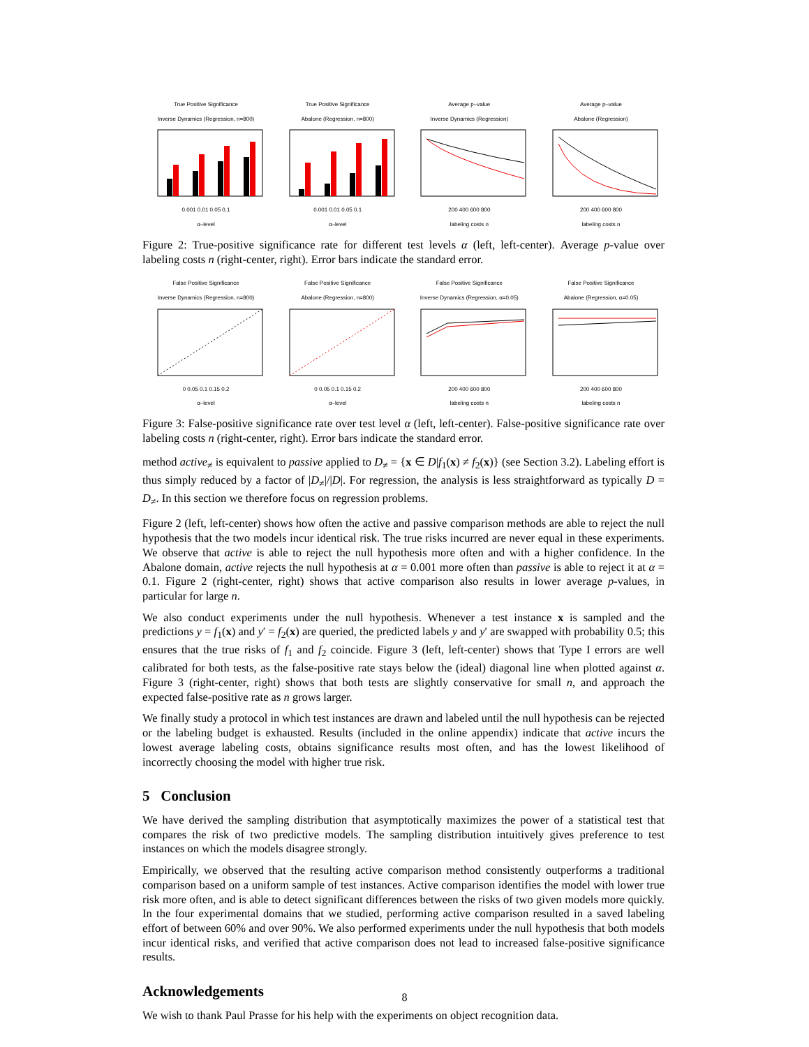True Positive Significance
Inverse Dynamics (Regression, n=800)0.001 0.01 0.05 0.1
α–level
True Positive Significance
Abalone (Regression, n=800)0.001 0.01 0.05 0.1
α–level
Average p–value
Inverse Dynamics (Regression)200 400 600 800
labeling costs n
Average p–value
Abalone (Regression)200 400 600 800
labeling costs n
Figure 2: True-positive significance rate for different test levels α (left, left-center). Average p-value over labeling costs n (right-center, right). Error bars indicate the standard error.
False Positive Significance
Inverse Dynamics (Regression, n=800)0 0.05 0.1 0.15 0.2
α–level
False Positive Significance
Abalone (Regression, n=800)0 0.05 0.1 0.15 0.2
α–level
False Positive Significance
Inverse Dynamics (Regression, α=0.05)200 400 600 800
labeling costs n
False Positive Significance
Abalone (Regression, α=0.05)200 400 600 800
labeling costs n
Figure 3: False-positive significance rate over test level α (left, left-center). False-positive significance rate over labeling costs n (right-center, right). Error bars indicate the standard error.
method active<sub>≠</sub> is equivalent to passive applied to D<sub>≠</sub> = {x ∈ D|f<sub>1</sub>(x) ≠ f<sub>2</sub>(x)} (see Section 3.2). Labeling effort is thus simply reduced by a factor of |D<sub>≠</sub>|/|D|. For regression, the analysis is less straightforward as typically D = D<sub>≠</sub>. In this section we therefore focus on regression problems.
Figure 2 (left, left-center) shows how often the active and passive comparison methods are able to reject the null hypothesis that the two models incur identical risk. The true risks incurred are never equal in these experiments. We observe that active is able to reject the null hypothesis more often and with a higher confidence. In the Abalone domain, active rejects the null hypothesis at α = 0.001 more often than passive is able to reject it at α = 0.1. Figure 2 (right-center, right) shows that active comparison also results in lower average p-values, in particular for large n.
We also conduct experiments under the null hypothesis. Whenever a test instance x is sampled and the predictions y = f<sub>1</sub>(x) and y′ = f<sub>2</sub>(x) are queried, the predicted labels y and y′ are swapped with probability 0.5; this ensures that the true risks of f<sub>1</sub> and f<sub>2</sub> coincide. Figure 3 (left, left-center) shows that Type I errors are well calibrated for both tests, as the false-positive rate stays below the (ideal) diagonal line when plotted against α. Figure 3 (right-center, right) shows that both tests are slightly conservative for small n, and approach the expected false-positive rate as n grows larger.
We finally study a protocol in which test instances are drawn and labeled until the null hypothesis can be rejected or the labeling budget is exhausted. Results (included in the online appendix) indicate that active incurs the lowest average labeling costs, obtains significance results most often, and has the lowest likelihood of incorrectly choosing the model with higher true risk.
5 Conclusion
We have derived the sampling distribution that asymptotically maximizes the power of a statistical test that compares the risk of two predictive models. The sampling distribution intuitively gives preference to test instances on which the models disagree strongly.
Empirically, we observed that the resulting active comparison method consistently outperforms a traditional comparison based on a uniform sample of test instances. Active comparison identifies the model with lower true risk more often, and is able to detect significant differences between the risks of two given models more quickly. In the four experimental domains that we studied, performing active comparison resulted in a saved labeling effort of between 60% and over 90%. We also performed experiments under the null hypothesis that both models incur identical risks, and verified that active comparison does not lead to increased false-positive significance results.
Acknowledgements
We wish to thank Paul Prasse for his help with the experiments on object recognition data.
8